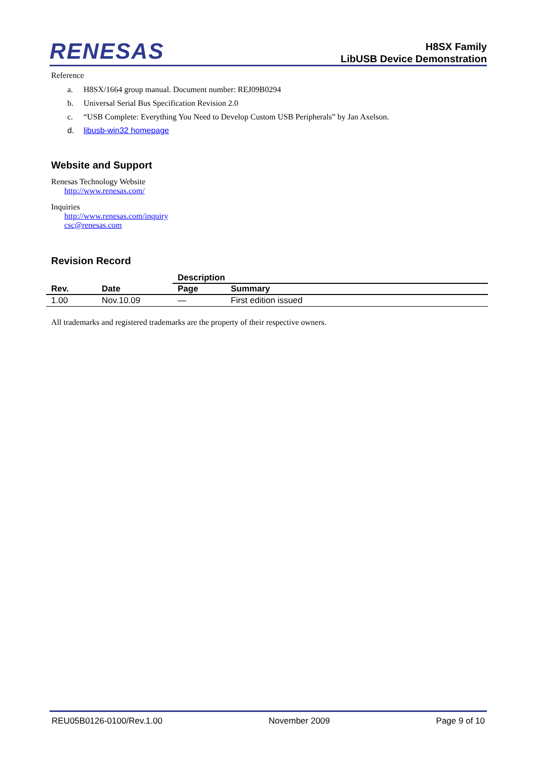RENESAS
H8SX Family
LibUSB Device Demonstration
Reference
a. H8SX/1664 group manual. Document number: REJ09B0294
b. Universal Serial Bus Specification Revision 2.0
c. “USB Complete: Everything You Need to Develop Custom USB Peripherals” by Jan Axelson.
d. libusb-win32 homepage
Website and Support
Renesas Technology Website
http://www.renesas.com/
Inquiries
http://www.renesas.com/inquiry
csc@renesas.com
Revision Record
| Rev. | Date | Description | |
| --- | --- | --- | --- |
| | | Page | Summary |
| 1.00 | Nov.10.09 | — | First edition issued |
All trademarks and registered trademarks are the property of their respective owners.
REU05B0126-0100/Rev.1.00 November 2009 Page 9 of 10